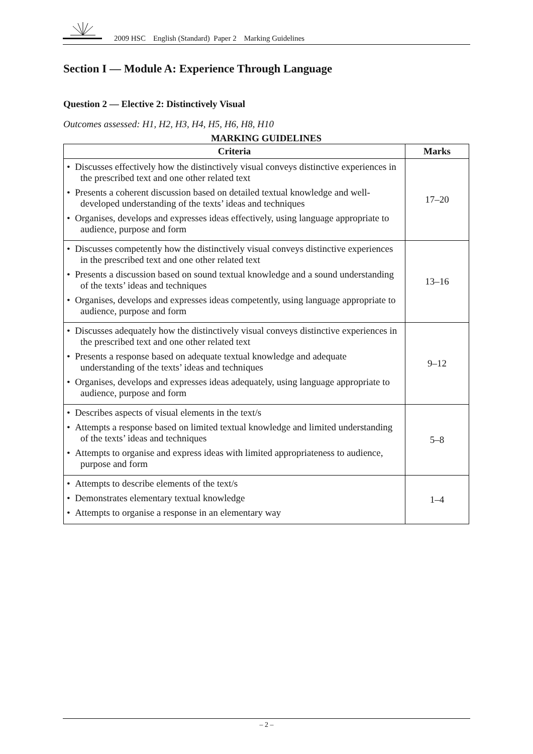2009 HSC English (Standard) Paper 2 Marking Guidelines
Section I — Module A: Experience Through Language
Question 2 — Elective 2: Distinctively Visual
Outcomes assessed: H1, H2, H3, H4, H5, H6, H8, H10
MARKING GUIDELINES
| Criteria | Marks |
| --- | --- |
| • Discusses effectively how the distinctively visual conveys distinctive experiences in the prescribed text and one other related text • Presents a coherent discussion based on detailed textual knowledge and well-developed understanding of the texts’ ideas and techniques • Organises, develops and expresses ideas effectively, using language appropriate to audience, purpose and form | 17–20 |
| • Discusses competently how the distinctively visual conveys distinctive experiences in the prescribed text and one other related text • Presents a discussion based on sound textual knowledge and a sound understanding of the texts’ ideas and techniques • Organises, develops and expresses ideas competently, using language appropriate to audience, purpose and form | 13–16 |
| • Discusses adequately how the distinctively visual conveys distinctive experiences in the prescribed text and one other related text • Presents a response based on adequate textual knowledge and adequate understanding of the texts’ ideas and techniques • Organises, develops and expresses ideas adequately, using language appropriate to audience, purpose and form | 9–12 |
| • Describes aspects of visual elements in the text/s • Attempts a response based on limited textual knowledge and limited understanding of the texts’ ideas and techniques • Attempts to organise and express ideas with limited appropriateness to audience, purpose and form | 5–8 |
| • Attempts to describe elements of the text/s • Demonstrates elementary textual knowledge • Attempts to organise a response in an elementary way | 1–4 |
– 2 –